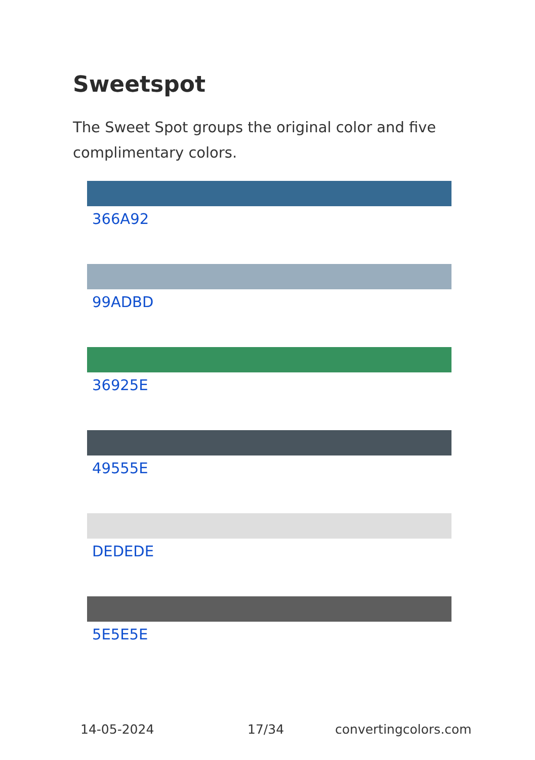Sweetspot
The Sweet Spot groups the original color and five complimentary colors.
366A92
99ADBD
36925E
49555E
DEDEDE
5E5E5E
14-05-2024 17/34 convertingcolors.com